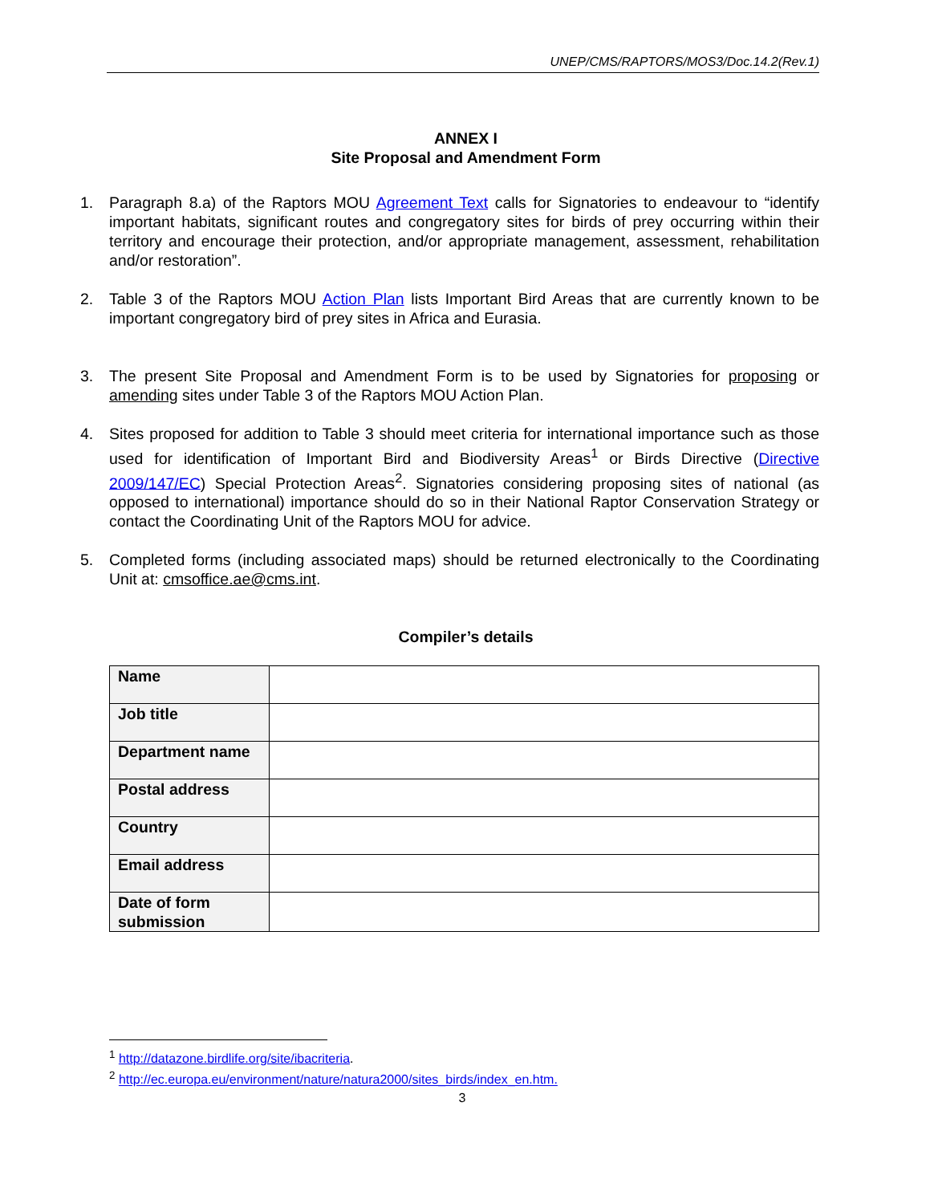UNEP/CMS/RAPTORS/MOS3/Doc.14.2(Rev.1)
ANNEX I
Site Proposal and Amendment Form
1. Paragraph 8.a) of the Raptors MOU Agreement Text calls for Signatories to endeavour to “identify important habitats, significant routes and congregatory sites for birds of prey occurring within their territory and encourage their protection, and/or appropriate management, assessment, rehabilitation and/or restoration”.
2. Table 3 of the Raptors MOU Action Plan lists Important Bird Areas that are currently known to be important congregatory bird of prey sites in Africa and Eurasia.
3. The present Site Proposal and Amendment Form is to be used by Signatories for proposing or amending sites under Table 3 of the Raptors MOU Action Plan.
4. Sites proposed for addition to Table 3 should meet criteria for international importance such as those used for identification of Important Bird and Biodiversity Areas<sup>1</sup> or Birds Directive (Directive 2009/147/EC) Special Protection Areas<sup>2</sup>. Signatories considering proposing sites of national (as opposed to international) importance should do so in their National Raptor Conservation Strategy or contact the Coordinating Unit of the Raptors MOU for advice.
5. Completed forms (including associated maps) should be returned electronically to the Coordinating Unit at: cmsoffice.ae@cms.int.
Compiler’s details
| Name | |
| Job title | |
| Department name | |
| Postal address | |
| Country | |
| Email address | |
| Date of form submission | |
<sup>1</sup> http://datazone.birdlife.org/site/ibacriteria.
<sup>2</sup> http://ec.europa.eu/environment/nature/natura2000/sites_birds/index_en.htm.
3